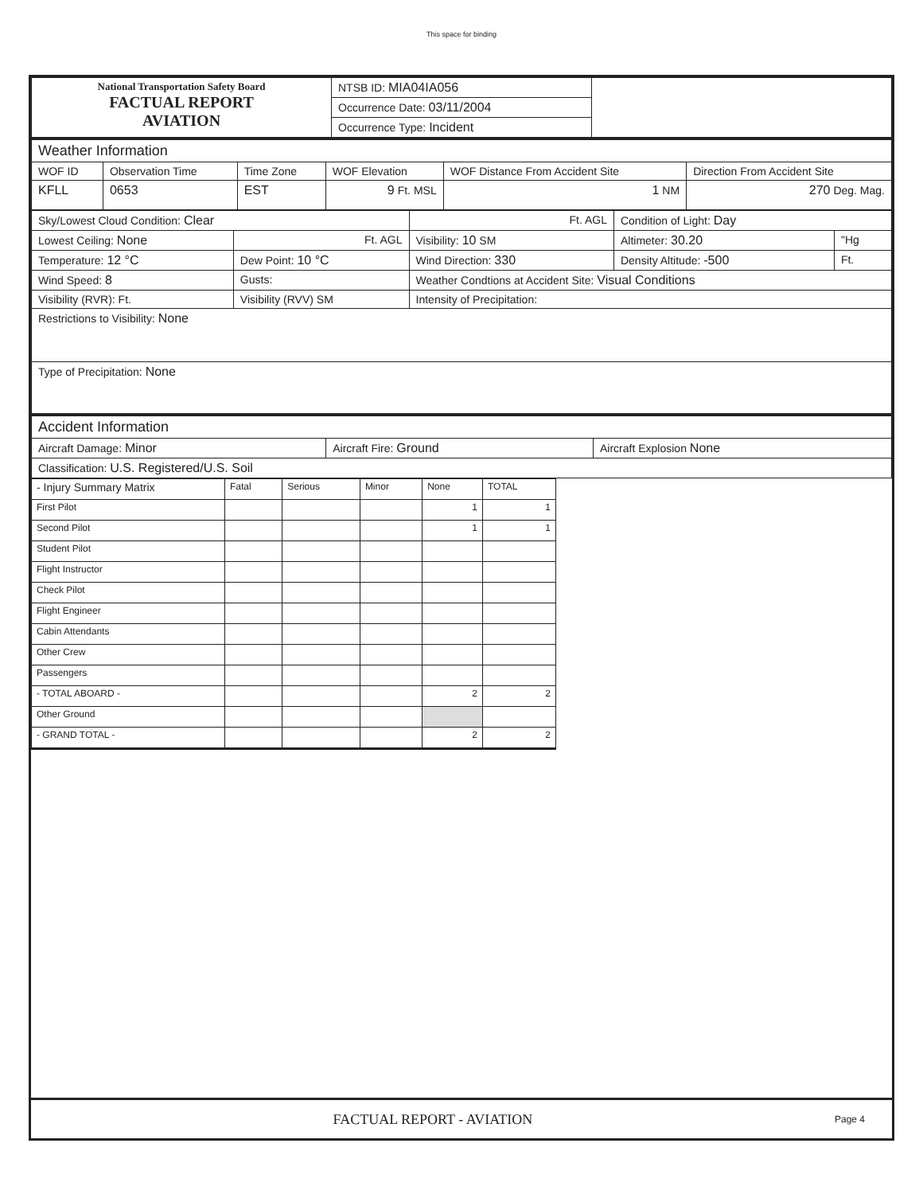This space for binding
| National Transportation Safety Board FACTUAL REPORT AVIATION | NTSB ID: MIA04IA056 | |
| | Occurrence Date: 03/11/2004 | |
| | Occurrence Type: Incident | |
| Weather Information | | | | | |
| WOF ID | Observation Time | Time Zone | WOF Elevation | WOF Distance From Accident Site | Direction From Accident Site |
| KFLL | 0653 | EST | 9 Ft. MSL | 1 NM | 270 Deg. Mag. |
| Sky/Lowest Cloud Condition: Clear | | Ft. AGL | Condition of Light: Day | |
| Lowest Ceiling: None | Ft. AGL | Visibility: 10 SM | Altimeter: 30.20 | "Hg |
| Temperature: 12 °C | Dew Point: 10 °C | Wind Direction: 330 | Density Altitude: -500 | Ft. |
| Wind Speed: 8 | Gusts: | Weather Condtions at Accident Site: Visual Conditions | | |
| Visibility (RVR): Ft. | Visibility (RVV) SM | Intensity of Precipitation: | | |
| Restrictions to Visibility: None | | | | |
| Type of Precipitation: None | | | | |
| Accident Information | | |
| Aircraft Damage: Minor | Aircraft Fire: Ground | Aircraft Explosion None |
| Classification: U.S. Registered/U.S. Soil | | |
| - Injury Summary Matrix | Fatal | Serious | Minor | None | TOTAL |
| First Pilot | | | | 1 | 1 |
| Second Pilot | | | | 1 | 1 |
| Student Pilot | | | | | |
| Flight Instructor | | | | | |
| Check Pilot | | | | | |
| Flight Engineer | | | | | |
| Cabin Attendants | | | | | |
| Other Crew | | | | | |
| Passengers | | | | | |
| - TOTAL ABOARD - | | | | 2 | 2 |
| Other Ground | | | | | |
| - GRAND TOTAL - | | | | 2 | 2 |
FACTUAL REPORT - AVIATION
Page 4